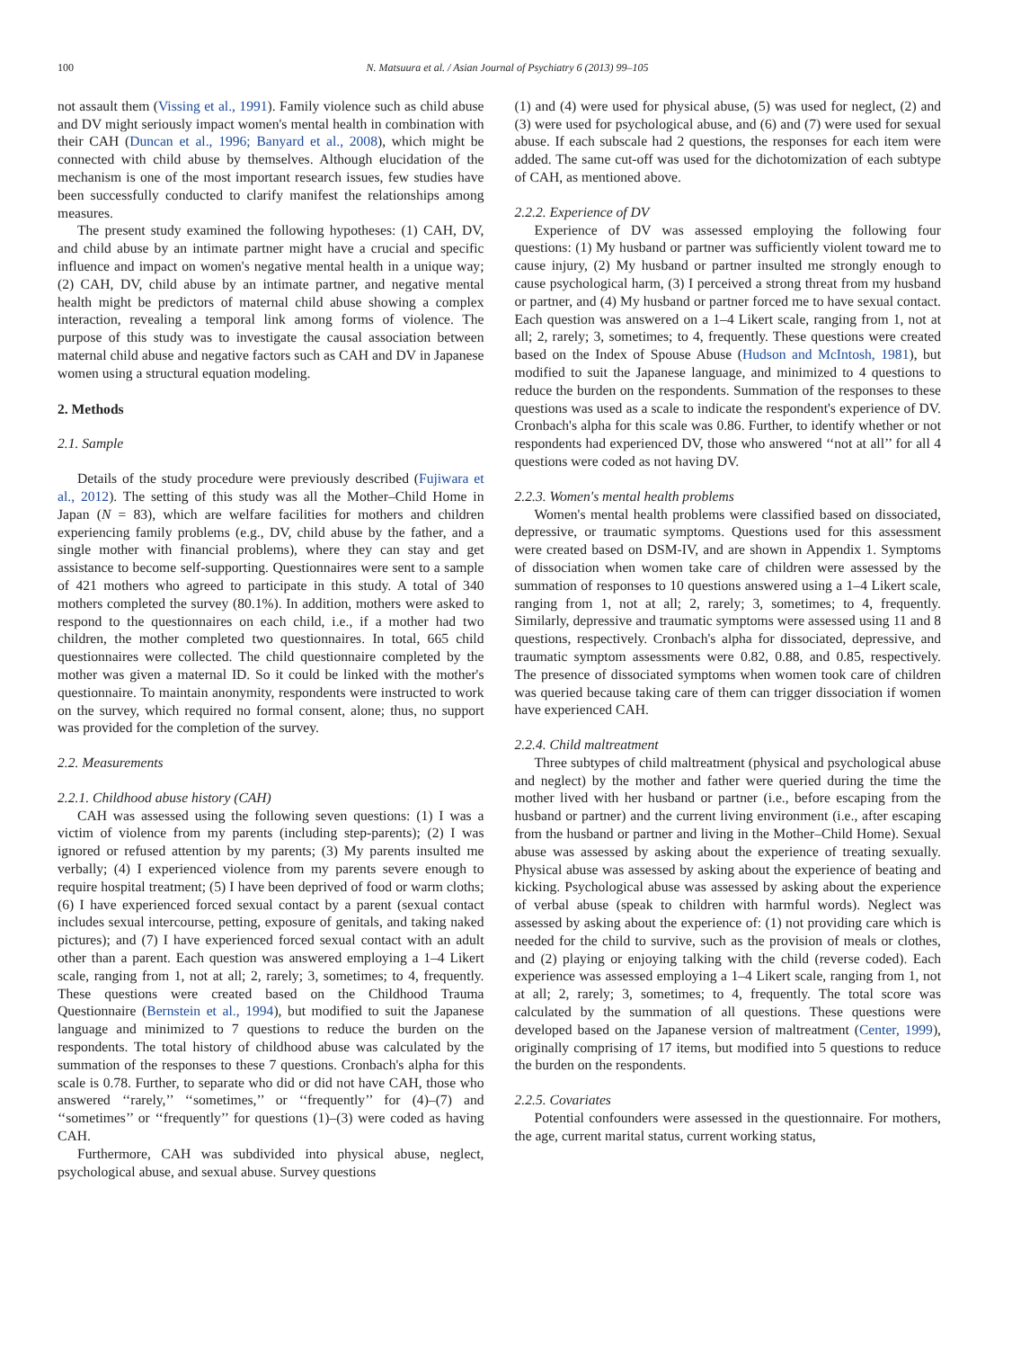100 N. Matsuura et al. / Asian Journal of Psychiatry 6 (2013) 99–105
not assault them (Vissing et al., 1991). Family violence such as child abuse and DV might seriously impact women's mental health in combination with their CAH (Duncan et al., 1996; Banyard et al., 2008), which might be connected with child abuse by themselves. Although elucidation of the mechanism is one of the most important research issues, few studies have been successfully conducted to clarify manifest the relationships among measures.
The present study examined the following hypotheses: (1) CAH, DV, and child abuse by an intimate partner might have a crucial and specific influence and impact on women's negative mental health in a unique way; (2) CAH, DV, child abuse by an intimate partner, and negative mental health might be predictors of maternal child abuse showing a complex interaction, revealing a temporal link among forms of violence. The purpose of this study was to investigate the causal association between maternal child abuse and negative factors such as CAH and DV in Japanese women using a structural equation modeling.
2. Methods
2.1. Sample
Details of the study procedure were previously described (Fujiwara et al., 2012). The setting of this study was all the Mother–Child Home in Japan (N = 83), which are welfare facilities for mothers and children experiencing family problems (e.g., DV, child abuse by the father, and a single mother with financial problems), where they can stay and get assistance to become self-supporting. Questionnaires were sent to a sample of 421 mothers who agreed to participate in this study. A total of 340 mothers completed the survey (80.1%). In addition, mothers were asked to respond to the questionnaires on each child, i.e., if a mother had two children, the mother completed two questionnaires. In total, 665 child questionnaires were collected. The child questionnaire completed by the mother was given a maternal ID. So it could be linked with the mother's questionnaire. To maintain anonymity, respondents were instructed to work on the survey, which required no formal consent, alone; thus, no support was provided for the completion of the survey.
2.2. Measurements
2.2.1. Childhood abuse history (CAH)
CAH was assessed using the following seven questions: (1) I was a victim of violence from my parents (including step-parents); (2) I was ignored or refused attention by my parents; (3) My parents insulted me verbally; (4) I experienced violence from my parents severe enough to require hospital treatment; (5) I have been deprived of food or warm cloths; (6) I have experienced forced sexual contact by a parent (sexual contact includes sexual intercourse, petting, exposure of genitals, and taking naked pictures); and (7) I have experienced forced sexual contact with an adult other than a parent. Each question was answered employing a 1–4 Likert scale, ranging from 1, not at all; 2, rarely; 3, sometimes; to 4, frequently. These questions were created based on the Childhood Trauma Questionnaire (Bernstein et al., 1994), but modified to suit the Japanese language and minimized to 7 questions to reduce the burden on the respondents. The total history of childhood abuse was calculated by the summation of the responses to these 7 questions. Cronbach's alpha for this scale is 0.78. Further, to separate who did or did not have CAH, those who answered ‘‘rarely,’’ ‘‘sometimes,’’ or ‘‘frequently’’ for (4)–(7) and ‘‘sometimes’’ or ‘‘frequently’’ for questions (1)–(3) were coded as having CAH.
Furthermore, CAH was subdivided into physical abuse, neglect, psychological abuse, and sexual abuse. Survey questions
(1) and (4) were used for physical abuse, (5) was used for neglect, (2) and (3) were used for psychological abuse, and (6) and (7) were used for sexual abuse. If each subscale had 2 questions, the responses for each item were added. The same cut-off was used for the dichotomization of each subtype of CAH, as mentioned above.
2.2.2. Experience of DV
Experience of DV was assessed employing the following four questions: (1) My husband or partner was sufficiently violent toward me to cause injury, (2) My husband or partner insulted me strongly enough to cause psychological harm, (3) I perceived a strong threat from my husband or partner, and (4) My husband or partner forced me to have sexual contact. Each question was answered on a 1–4 Likert scale, ranging from 1, not at all; 2, rarely; 3, sometimes; to 4, frequently. These questions were created based on the Index of Spouse Abuse (Hudson and McIntosh, 1981), but modified to suit the Japanese language, and minimized to 4 questions to reduce the burden on the respondents. Summation of the responses to these questions was used as a scale to indicate the respondent's experience of DV. Cronbach's alpha for this scale was 0.86. Further, to identify whether or not respondents had experienced DV, those who answered ‘‘not at all’’ for all 4 questions were coded as not having DV.
2.2.3. Women's mental health problems
Women's mental health problems were classified based on dissociated, depressive, or traumatic symptoms. Questions used for this assessment were created based on DSM-IV, and are shown in Appendix 1. Symptoms of dissociation when women take care of children were assessed by the summation of responses to 10 questions answered using a 1–4 Likert scale, ranging from 1, not at all; 2, rarely; 3, sometimes; to 4, frequently. Similarly, depressive and traumatic symptoms were assessed using 11 and 8 questions, respectively. Cronbach's alpha for dissociated, depressive, and traumatic symptom assessments were 0.82, 0.88, and 0.85, respectively. The presence of dissociated symptoms when women took care of children was queried because taking care of them can trigger dissociation if women have experienced CAH.
2.2.4. Child maltreatment
Three subtypes of child maltreatment (physical and psychological abuse and neglect) by the mother and father were queried during the time the mother lived with her husband or partner (i.e., before escaping from the husband or partner) and the current living environment (i.e., after escaping from the husband or partner and living in the Mother–Child Home). Sexual abuse was assessed by asking about the experience of treating sexually. Physical abuse was assessed by asking about the experience of beating and kicking. Psychological abuse was assessed by asking about the experience of verbal abuse (speak to children with harmful words). Neglect was assessed by asking about the experience of: (1) not providing care which is needed for the child to survive, such as the provision of meals or clothes, and (2) playing or enjoying talking with the child (reverse coded). Each experience was assessed employing a 1–4 Likert scale, ranging from 1, not at all; 2, rarely; 3, sometimes; to 4, frequently. The total score was calculated by the summation of all questions. These questions were developed based on the Japanese version of maltreatment (Center, 1999), originally comprising of 17 items, but modified into 5 questions to reduce the burden on the respondents.
2.2.5. Covariates
Potential confounders were assessed in the questionnaire. For mothers, the age, current marital status, current working status,